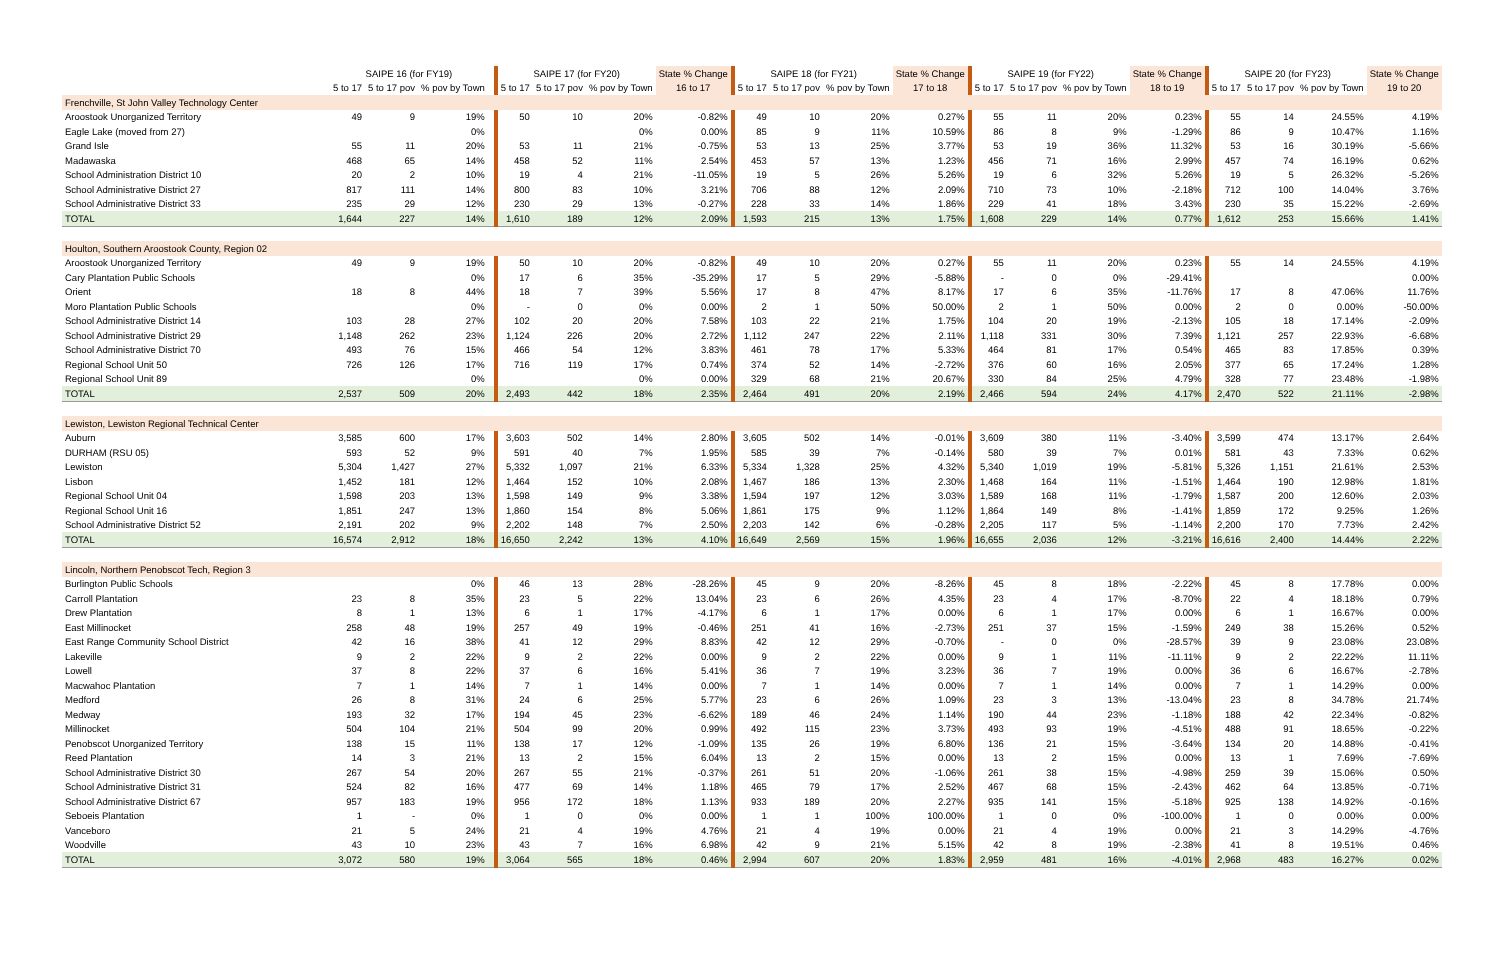| | SAIPE 16 (for FY19) | | | | SAIPE 17 (for FY20) | | | State % Change | SAIPE 18 (for FY21) | | | State % Change | SAIPE 19 (for FY22) | | | State % Change | SAIPE 20 (for FY23) | | | State % Change |
| --- | --- | --- | --- | --- | --- | --- | --- | --- | --- | --- | --- | --- | --- | --- | --- | --- | --- | --- | --- | --- |
| | 5 to 17 | 5 to 17 pov | % pov by Town | | 5 to 17 | 5 to 17 pov | % pov by Town | 16 to 17 | 5 to 17 | 5 to 17 pov | % pov by Town | 17 to 18 | 5 to 17 | 5 to 17 pov | % pov by Town | 18 to 19 | 5 to 17 | 5 to 17 pov | % pov by Town | 19 to 20 |
| Frenchville, St John Valley Technology Center | | | | | | | | | | | | | | | | | | | | |
| Aroostook Unorganized Territory | 49 | 9 | 19% | | 50 | 10 | 20% | -0.82% | 49 | 10 | 20% | 0.27% | 55 | 11 | 20% | 0.23% | 55 | 14 | 24.55% | 4.19% |
| Eagle Lake (moved from 27) | | | 0% | | | | 0% | 0.00% | 85 | 9 | 11% | 10.59% | 86 | 8 | 9% | -1.29% | 86 | 9 | 10.47% | 1.16% |
| Grand Isle | 55 | 11 | 20% | | 53 | 11 | 21% | -0.75% | 53 | 13 | 25% | 3.77% | 53 | 19 | 36% | 11.32% | 53 | 16 | 30.19% | -5.66% |
| Madawaska | 468 | 65 | 14% | | 458 | 52 | 11% | 2.54% | 453 | 57 | 13% | 1.23% | 456 | 71 | 16% | 2.99% | 457 | 74 | 16.19% | 0.62% |
| School Administration District 10 | 20 | 2 | 10% | | 19 | 4 | 21% | -11.05% | 19 | 5 | 26% | 5.26% | 19 | 6 | 32% | 5.26% | 19 | 5 | 26.32% | -5.26% |
| School Administrative District 27 | 817 | 111 | 14% | | 800 | 83 | 10% | 3.21% | 706 | 88 | 12% | 2.09% | 710 | 73 | 10% | -2.18% | 712 | 100 | 14.04% | 3.76% |
| School Administrative District 33 | 235 | 29 | 12% | | 230 | 29 | 13% | -0.27% | 228 | 33 | 14% | 1.86% | 229 | 41 | 18% | 3.43% | 230 | 35 | 15.22% | -2.69% |
| TOTAL | 1,644 | 227 | 14% | | 1,610 | 189 | 12% | 2.09% | 1,593 | 215 | 13% | 1.75% | 1,608 | 229 | 14% | 0.77% | 1,612 | 253 | 15.66% | 1.41% |
| Houlton, Southern Aroostook County, Region 02 | | | | | | | | | | | | | | | | | | | | |
| Aroostook Unorganized Territory | 49 | 9 | 19% | | 50 | 10 | 20% | -0.82% | 49 | 10 | 20% | 0.27% | 55 | 11 | 20% | 0.23% | 55 | 14 | 24.55% | 4.19% |
| Cary Plantation Public Schools | | | 0% | | 17 | 6 | 35% | -35.29% | 17 | 5 | 29% | -5.88% | - | 0 | 0% | -29.41% | | | | 0.00% |
| Orient | 18 | 8 | 44% | | 18 | 7 | 39% | 5.56% | 17 | 8 | 47% | 8.17% | 17 | 6 | 35% | -11.76% | 17 | 8 | 47.06% | 11.76% |
| Moro Plantation Public Schools | | | 0% | | - | 0 | 0% | 0.00% | 2 | 1 | 50% | 50.00% | 2 | 1 | 50% | 0.00% | 2 | 0 | 0.00% | -50.00% |
| School Administrative District 14 | 103 | 28 | 27% | | 102 | 20 | 20% | 7.58% | 103 | 22 | 21% | 1.75% | 104 | 20 | 19% | -2.13% | 105 | 18 | 17.14% | -2.09% |
| School Administrative District 29 | 1,148 | 262 | 23% | | 1,124 | 226 | 20% | 2.72% | 1,112 | 247 | 22% | 2.11% | 1,118 | 331 | 30% | 7.39% | 1,121 | 257 | 22.93% | -6.68% |
| School Administrative District 70 | 493 | 76 | 15% | | 466 | 54 | 12% | 3.83% | 461 | 78 | 17% | 5.33% | 464 | 81 | 17% | 0.54% | 465 | 83 | 17.85% | 0.39% |
| Regional School Unit 50 | 726 | 126 | 17% | | 716 | 119 | 17% | 0.74% | 374 | 52 | 14% | -2.72% | 376 | 60 | 16% | 2.05% | 377 | 65 | 17.24% | 1.28% |
| Regional School Unit 89 | | | 0% | | | | 0% | 0.00% | 329 | 68 | 21% | 20.67% | 330 | 84 | 25% | 4.79% | 328 | 77 | 23.48% | -1.98% |
| TOTAL | 2,537 | 509 | 20% | | 2,493 | 442 | 18% | 2.35% | 2,464 | 491 | 20% | 2.19% | 2,466 | 594 | 24% | 4.17% | 2,470 | 522 | 21.11% | -2.98% |
| Lewiston, Lewiston Regional Technical Center | | | | | | | | | | | | | | | | | | | | |
| Auburn | 3,585 | 600 | 17% | | 3,603 | 502 | 14% | 2.80% | 3,605 | 502 | 14% | -0.01% | 3,609 | 380 | 11% | -3.40% | 3,599 | 474 | 13.17% | 2.64% |
| DURHAM (RSU 05) | 593 | 52 | 9% | | 591 | 40 | 7% | 1.95% | 585 | 39 | 7% | -0.14% | 580 | 39 | 7% | 0.01% | 581 | 43 | 7.33% | 0.62% |
| Lewiston | 5,304 | 1,427 | 27% | | 5,332 | 1,097 | 21% | 6.33% | 5,334 | 1,328 | 25% | 4.32% | 5,340 | 1,019 | 19% | -5.81% | 5,326 | 1,151 | 21.61% | 2.53% |
| Lisbon | 1,452 | 181 | 12% | | 1,464 | 152 | 10% | 2.08% | 1,467 | 186 | 13% | 2.30% | 1,468 | 164 | 11% | -1.51% | 1,464 | 190 | 12.98% | 1.81% |
| Regional School Unit 04 | 1,598 | 203 | 13% | | 1,598 | 149 | 9% | 3.38% | 1,594 | 197 | 12% | 3.03% | 1,589 | 168 | 11% | -1.79% | 1,587 | 200 | 12.60% | 2.03% |
| Regional School Unit 16 | 1,851 | 247 | 13% | | 1,860 | 154 | 8% | 5.06% | 1,861 | 175 | 9% | 1.12% | 1,864 | 149 | 8% | -1.41% | 1,859 | 172 | 9.25% | 1.26% |
| School Administrative District 52 | 2,191 | 202 | 9% | | 2,202 | 148 | 7% | 2.50% | 2,203 | 142 | 6% | -0.28% | 2,205 | 117 | 5% | -1.14% | 2,200 | 170 | 7.73% | 2.42% |
| TOTAL | 16,574 | 2,912 | 18% | | 16,650 | 2,242 | 13% | 4.10% | 16,649 | 2,569 | 15% | 1.96% | 16,655 | 2,036 | 12% | -3.21% | 16,616 | 2,400 | 14.44% | 2.22% |
| Lincoln, Northern Penobscot Tech, Region 3 | | | | | | | | | | | | | | | | | | | | |
| Burlington Public Schools | | | 0% | | 46 | 13 | 28% | -28.26% | 45 | 9 | 20% | -8.26% | 45 | 8 | 18% | -2.22% | 45 | 8 | 17.78% | 0.00% |
| Carroll Plantation | 23 | 8 | 35% | | 23 | 5 | 22% | 13.04% | 23 | 6 | 26% | 4.35% | 23 | 4 | 17% | -8.70% | 22 | 4 | 18.18% | 0.79% |
| Drew Plantation | 8 | 1 | 13% | | 6 | 1 | 17% | -4.17% | 6 | 1 | 17% | 0.00% | 6 | 1 | 17% | 0.00% | 6 | 1 | 16.67% | 0.00% |
| East Millinocket | 258 | 48 | 19% | | 257 | 49 | 19% | -0.46% | 251 | 41 | 16% | -2.73% | 251 | 37 | 15% | -1.59% | 249 | 38 | 15.26% | 0.52% |
| East Range Community School District | 42 | 16 | 38% | | 41 | 12 | 29% | 8.83% | 42 | 12 | 29% | -0.70% | - | 0 | 0% | -28.57% | 39 | 9 | 23.08% | 23.08% |
| Lakeville | 9 | 2 | 22% | | 9 | 2 | 22% | 0.00% | 9 | 2 | 22% | 0.00% | 9 | 1 | 11% | -11.11% | 9 | 2 | 22.22% | 11.11% |
| Lowell | 37 | 8 | 22% | | 37 | 6 | 16% | 5.41% | 36 | 7 | 19% | 3.23% | 36 | 7 | 19% | 0.00% | 36 | 6 | 16.67% | -2.78% |
| Macwahoc Plantation | 7 | 1 | 14% | | 7 | 1 | 14% | 0.00% | 7 | 1 | 14% | 0.00% | 7 | 1 | 14% | 0.00% | 7 | 1 | 14.29% | 0.00% |
| Medford | 26 | 8 | 31% | | 24 | 6 | 25% | 5.77% | 23 | 6 | 26% | 1.09% | 23 | 3 | 13% | -13.04% | 23 | 8 | 34.78% | 21.74% |
| Medway | 193 | 32 | 17% | | 194 | 45 | 23% | -6.62% | 189 | 46 | 24% | 1.14% | 190 | 44 | 23% | -1.18% | 188 | 42 | 22.34% | -0.82% |
| Millinocket | 504 | 104 | 21% | | 504 | 99 | 20% | 0.99% | 492 | 115 | 23% | 3.73% | 493 | 93 | 19% | -4.51% | 488 | 91 | 18.65% | -0.22% |
| Penobscot Unorganized Territory | 138 | 15 | 11% | | 138 | 17 | 12% | -1.09% | 135 | 26 | 19% | 6.80% | 136 | 21 | 15% | -3.64% | 134 | 20 | 14.88% | -0.41% |
| Reed Plantation | 14 | 3 | 21% | | 13 | 2 | 15% | 6.04% | 13 | 2 | 15% | 0.00% | 13 | 2 | 15% | 0.00% | 13 | 1 | 7.69% | -7.69% |
| School Administrative District 30 | 267 | 54 | 20% | | 267 | 55 | 21% | -0.37% | 261 | 51 | 20% | -1.06% | 261 | 38 | 15% | -4.98% | 259 | 39 | 15.06% | 0.50% |
| School Administrative District 31 | 524 | 82 | 16% | | 477 | 69 | 14% | 1.18% | 465 | 79 | 17% | 2.52% | 467 | 68 | 15% | -2.43% | 462 | 64 | 13.85% | -0.71% |
| School Administrative District 67 | 957 | 183 | 19% | | 956 | 172 | 18% | 1.13% | 933 | 189 | 20% | 2.27% | 935 | 141 | 15% | -5.18% | 925 | 138 | 14.92% | -0.16% |
| Seboeis Plantation | 1 | - | 0% | | 1 | 0 | 0% | 0.00% | 1 | 1 | 100% | 100.00% | 1 | 0 | 0% | -100.00% | 1 | 0 | 0.00% | 0.00% |
| Vanceboro | 21 | 5 | 24% | | 21 | 4 | 19% | 4.76% | 21 | 4 | 19% | 0.00% | 21 | 4 | 19% | 0.00% | 21 | 3 | 14.29% | -4.76% |
| Woodville | 43 | 10 | 23% | | 43 | 7 | 16% | 6.98% | 42 | 9 | 21% | 5.15% | 42 | 8 | 19% | -2.38% | 41 | 8 | 19.51% | 0.46% |
| TOTAL | 3,072 | 580 | 19% | | 3,064 | 565 | 18% | 0.46% | 2,994 | 607 | 20% | 1.83% | 2,959 | 481 | 16% | -4.01% | 2,968 | 483 | 16.27% | 0.02% |